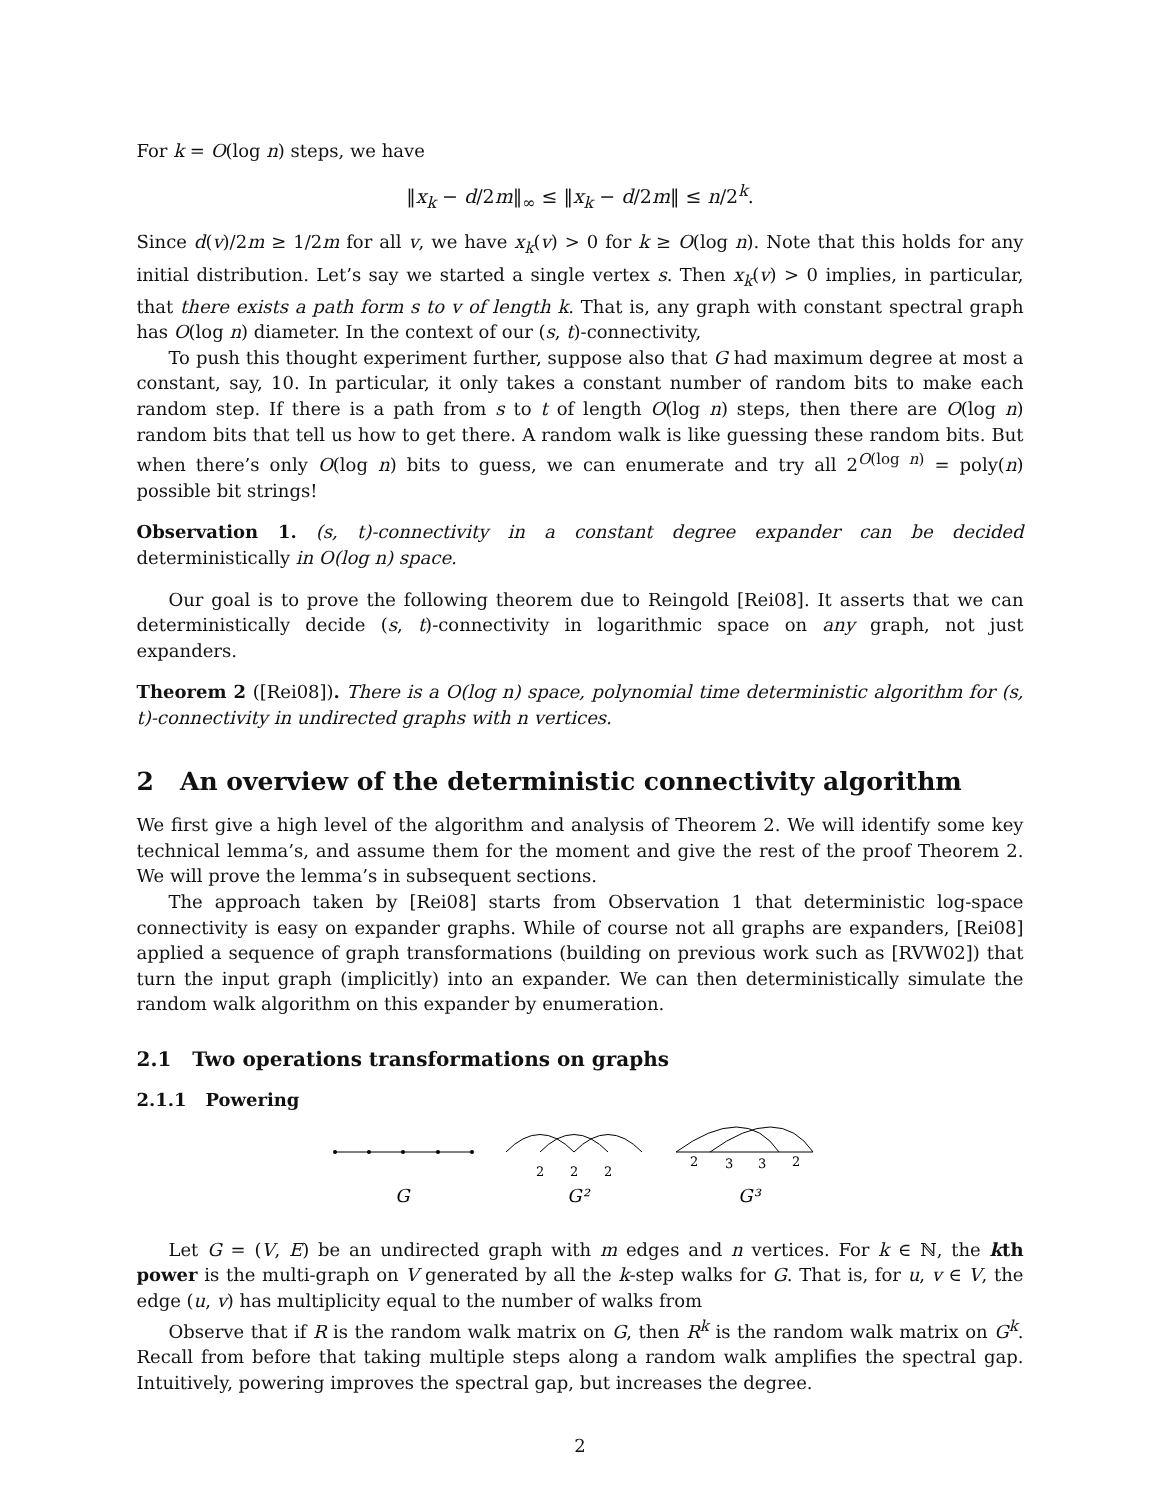For k = O(log n) steps, we have
‖x<sub>k</sub> − d/2m‖<sub>∞</sub> ≤ ‖x<sub>k</sub> − d/2m‖ ≤ n/2<sup>k</sup>.
Since d(v)/2m ≥ 1/2m for all v, we have x<sub>k</sub>(v) > 0 for k ≥ O(log n). Note that this holds for any initial distribution. Let’s say we started a single vertex s. Then x<sub>k</sub>(v) > 0 implies, in particular, that there exists a path form s to v of length k. That is, any graph with constant spectral graph has O(log n) diameter. In the context of our (s, t)-connectivity,
To push this thought experiment further, suppose also that G had maximum degree at most a constant, say, 10. In particular, it only takes a constant number of random bits to make each random step. If there is a path from s to t of length O(log n) steps, then there are O(log n) random bits that tell us how to get there. A random walk is like guessing these random bits. But when there’s only O(log n) bits to guess, we can enumerate and try all 2<sup>O(log n)</sup> = poly(n) possible bit strings!
Observation 1. (s, t)-connectivity in a constant degree expander can be decided deterministically in O(log n) space.
Our goal is to prove the following theorem due to Reingold [Rei08]. It asserts that we can deterministically decide (s, t)-connectivity in logarithmic space on any graph, not just expanders.
Theorem 2 ([Rei08]). There is a O(log n) space, polynomial time deterministic algorithm for (s, t)-connectivity in undirected graphs with n vertices.
2 An overview of the deterministic connectivity algorithm
We first give a high level of the algorithm and analysis of Theorem 2. We will identify some key technical lemma’s, and assume them for the moment and give the rest of the proof Theorem 2. We will prove the lemma’s in subsequent sections.
The approach taken by [Rei08] starts from Observation 1 that deterministic log-space connectivity is easy on expander graphs. While of course not all graphs are expanders, [Rei08] applied a sequence of graph transformations (building on previous work such as [RVW02]) that turn the input graph (implicitly) into an expander. We can then deterministically simulate the random walk algorithm on this expander by enumeration.
2.1 Two operations transformations on graphs
2.1.1 Powering
2
2
2
2
3
3
2
G
G²
G³
Let G = (V, E) be an undirected graph with m edges and n vertices. For k ∈ ℕ, the kth power is the multi-graph on V generated by all the k-step walks for G. That is, for u, v ∈ V, the edge (u, v) has multiplicity equal to the number of walks from
Observe that if R is the random walk matrix on G, then R<sup>k</sup> is the random walk matrix on G<sup>k</sup>. Recall from before that taking multiple steps along a random walk amplifies the spectral gap. Intuitively, powering improves the spectral gap, but increases the degree.
2